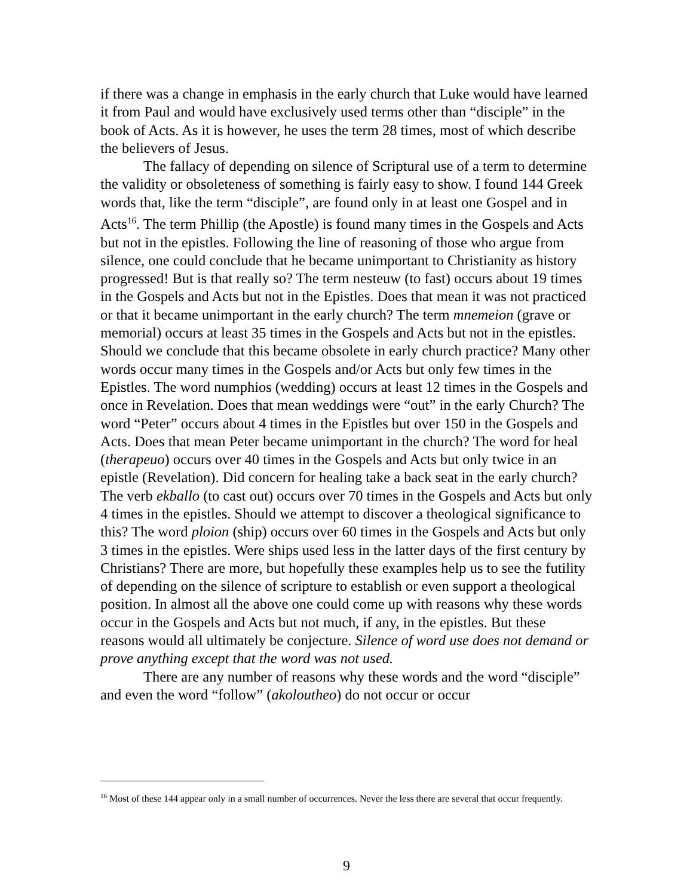if there was a change in emphasis in the early church that Luke would have learned it from Paul and would have exclusively used terms other than “disciple” in the book of Acts. As it is however, he uses the term 28 times, most of which describe the believers of Jesus.
The fallacy of depending on silence of Scriptural use of a term to determine the validity or obsoleteness of something is fairly easy to show. I found 144 Greek words that, like the term “disciple”, are found only in at least one Gospel and in Acts<sup>16</sup>. The term Phillip (the Apostle) is found many times in the Gospels and Acts but not in the epistles. Following the line of reasoning of those who argue from silence, one could conclude that he became unimportant to Christianity as history progressed! But is that really so? The term nesteuw (to fast) occurs about 19 times in the Gospels and Acts but not in the Epistles. Does that mean it was not practiced or that it became unimportant in the early church? The term mnemeion (grave or memorial) occurs at least 35 times in the Gospels and Acts but not in the epistles. Should we conclude that this became obsolete in early church practice? Many other words occur many times in the Gospels and/or Acts but only few times in the Epistles. The word numphios (wedding) occurs at least 12 times in the Gospels and once in Revelation. Does that mean weddings were “out” in the early Church? The word “Peter” occurs about 4 times in the Epistles but over 150 in the Gospels and Acts. Does that mean Peter became unimportant in the church? The word for heal (therapeuo) occurs over 40 times in the Gospels and Acts but only twice in an epistle (Revelation). Did concern for healing take a back seat in the early church? The verb ekballo (to cast out) occurs over 70 times in the Gospels and Acts but only 4 times in the epistles. Should we attempt to discover a theological significance to this? The word ploion (ship) occurs over 60 times in the Gospels and Acts but only 3 times in the epistles. Were ships used less in the latter days of the first century by Christians? There are more, but hopefully these examples help us to see the futility of depending on the silence of scripture to establish or even support a theological position. In almost all the above one could come up with reasons why these words occur in the Gospels and Acts but not much, if any, in the epistles. But these reasons would all ultimately be conjecture. Silence of word use does not demand or prove anything except that the word was not used.
There are any number of reasons why these words and the word “disciple” and even the word “follow” (akoloutheo) do not occur or occur
<sup>16</sup> Most of these 144 appear only in a small number of occurrences. Never the less there are several that occur frequently.
9